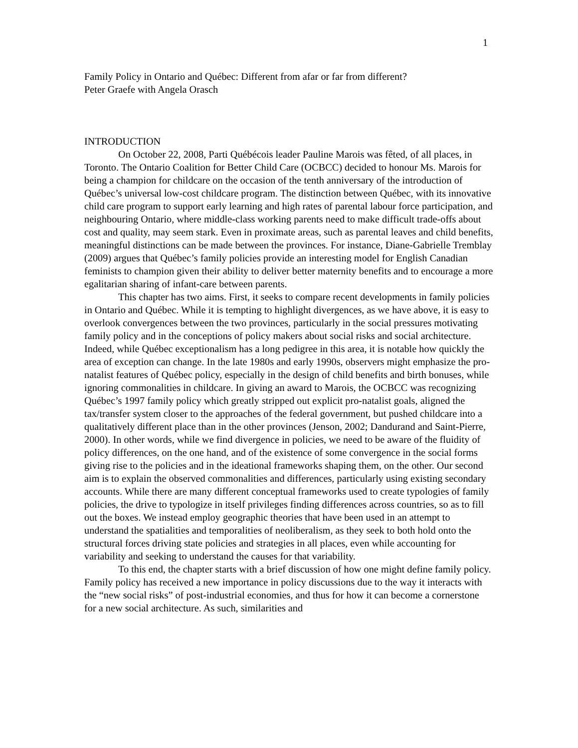1
Family Policy in Ontario and Québec: Different from afar or far from different?
Peter Graefe with Angela Orasch
INTRODUCTION
On October 22, 2008, Parti Québécois leader Pauline Marois was fêted, of all places, in Toronto. The Ontario Coalition for Better Child Care (OCBCC) decided to honour Ms. Marois for being a champion for childcare on the occasion of the tenth anniversary of the introduction of Québec’s universal low-cost childcare program. The distinction between Québec, with its innovative child care program to support early learning and high rates of parental labour force participation, and neighbouring Ontario, where middle-class working parents need to make difficult trade-offs about cost and quality, may seem stark. Even in proximate areas, such as parental leaves and child benefits, meaningful distinctions can be made between the provinces. For instance, Diane-Gabrielle Tremblay (2009) argues that Québec’s family policies provide an interesting model for English Canadian feminists to champion given their ability to deliver better maternity benefits and to encourage a more egalitarian sharing of infant-care between parents.
This chapter has two aims. First, it seeks to compare recent developments in family policies in Ontario and Québec. While it is tempting to highlight divergences, as we have above, it is easy to overlook convergences between the two provinces, particularly in the social pressures motivating family policy and in the conceptions of policy makers about social risks and social architecture. Indeed, while Québec exceptionalism has a long pedigree in this area, it is notable how quickly the area of exception can change. In the late 1980s and early 1990s, observers might emphasize the pro-natalist features of Québec policy, especially in the design of child benefits and birth bonuses, while ignoring commonalities in childcare. In giving an award to Marois, the OCBCC was recognizing Québec’s 1997 family policy which greatly stripped out explicit pro-natalist goals, aligned the tax/transfer system closer to the approaches of the federal government, but pushed childcare into a qualitatively different place than in the other provinces (Jenson, 2002; Dandurand and Saint-Pierre, 2000). In other words, while we find divergence in policies, we need to be aware of the fluidity of policy differences, on the one hand, and of the existence of some convergence in the social forms giving rise to the policies and in the ideational frameworks shaping them, on the other. Our second aim is to explain the observed commonalities and differences, particularly using existing secondary accounts. While there are many different conceptual frameworks used to create typologies of family policies, the drive to typologize in itself privileges finding differences across countries, so as to fill out the boxes. We instead employ geographic theories that have been used in an attempt to understand the spatialities and temporalities of neoliberalism, as they seek to both hold onto the structural forces driving state policies and strategies in all places, even while accounting for variability and seeking to understand the causes for that variability.
To this end, the chapter starts with a brief discussion of how one might define family policy. Family policy has received a new importance in policy discussions due to the way it interacts with the “new social risks” of post-industrial economies, and thus for how it can become a cornerstone for a new social architecture. As such, similarities and